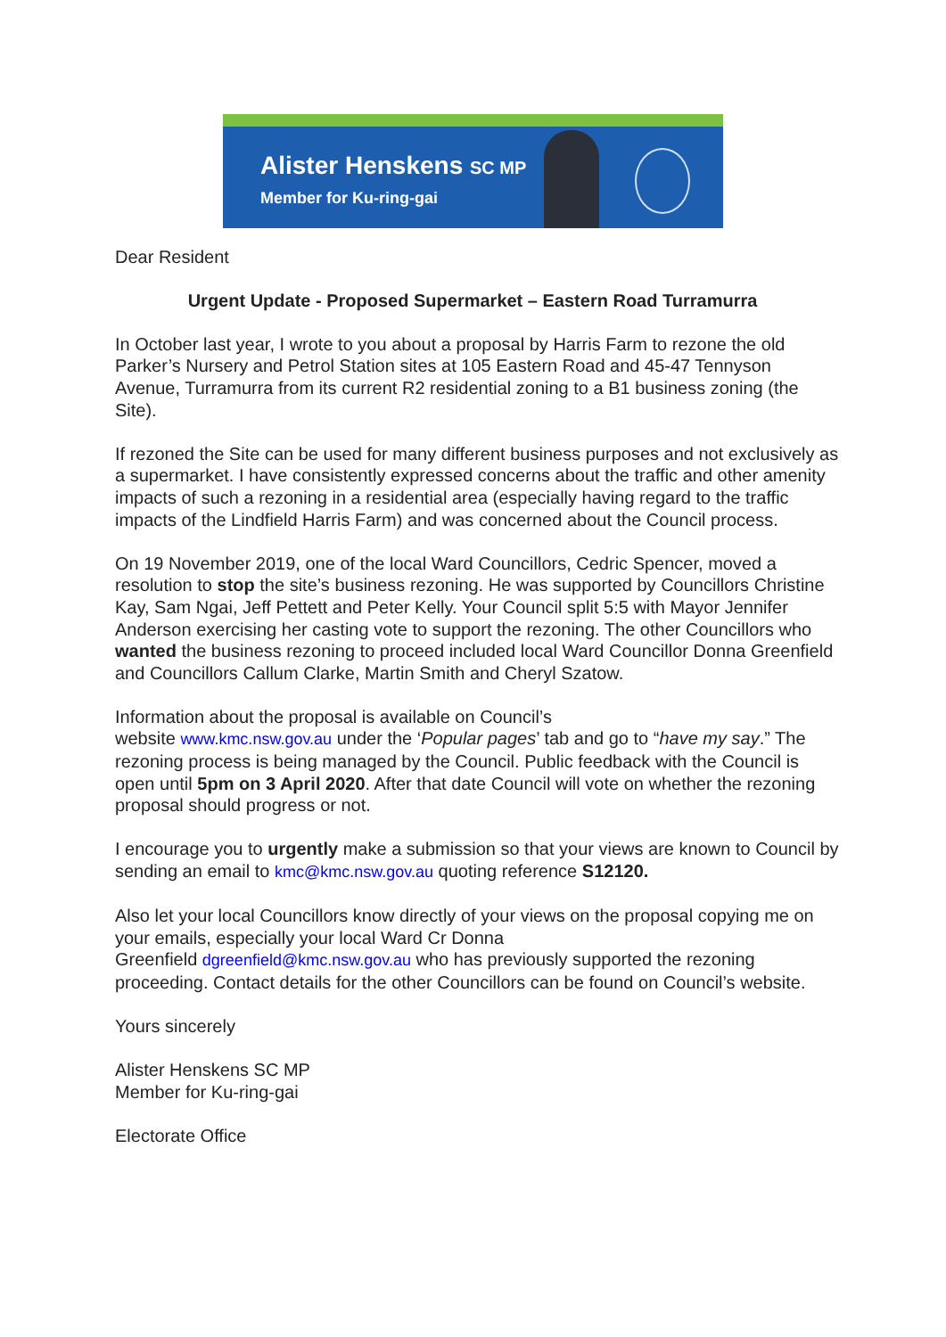Alister Henskens SC MP
Member for Ku-ring-gai
Dear Resident
Urgent Update - Proposed Supermarket – Eastern Road Turramurra
In October last year, I wrote to you about a proposal by Harris Farm to rezone the old Parker’s Nursery and Petrol Station sites at 105 Eastern Road and 45-47 Tennyson Avenue, Turramurra from its current R2 residential zoning to a B1 business zoning (the Site).
If rezoned the Site can be used for many different business purposes and not exclusively as a supermarket. I have consistently expressed concerns about the traffic and other amenity impacts of such a rezoning in a residential area (especially having regard to the traffic impacts of the Lindfield Harris Farm) and was concerned about the Council process.
On 19 November 2019, one of the local Ward Councillors, Cedric Spencer, moved a resolution to stop the site’s business rezoning. He was supported by Councillors Christine Kay, Sam Ngai, Jeff Pettett and Peter Kelly. Your Council split 5:5 with Mayor Jennifer Anderson exercising her casting vote to support the rezoning. The other Councillors who wanted the business rezoning to proceed included local Ward Councillor Donna Greenfield and Councillors Callum Clarke, Martin Smith and Cheryl Szatow.
Information about the proposal is available on Council’s
website www.kmc.nsw.gov.au under the ‘Popular pages’ tab and go to “have my say.” The rezoning process is being managed by the Council. Public feedback with the Council is open until 5pm on 3 April 2020. After that date Council will vote on whether the rezoning proposal should progress or not.
I encourage you to urgently make a submission so that your views are known to Council by sending an email to kmc@kmc.nsw.gov.au quoting reference S12120.
Also let your local Councillors know directly of your views on the proposal copying me on your emails, especially your local Ward Cr Donna
Greenfield dgreenfield@kmc.nsw.gov.au who has previously supported the rezoning proceeding. Contact details for the other Councillors can be found on Council’s website.
Yours sincerely
Alister Henskens SC MP
Member for Ku-ring-gai
Electorate Office